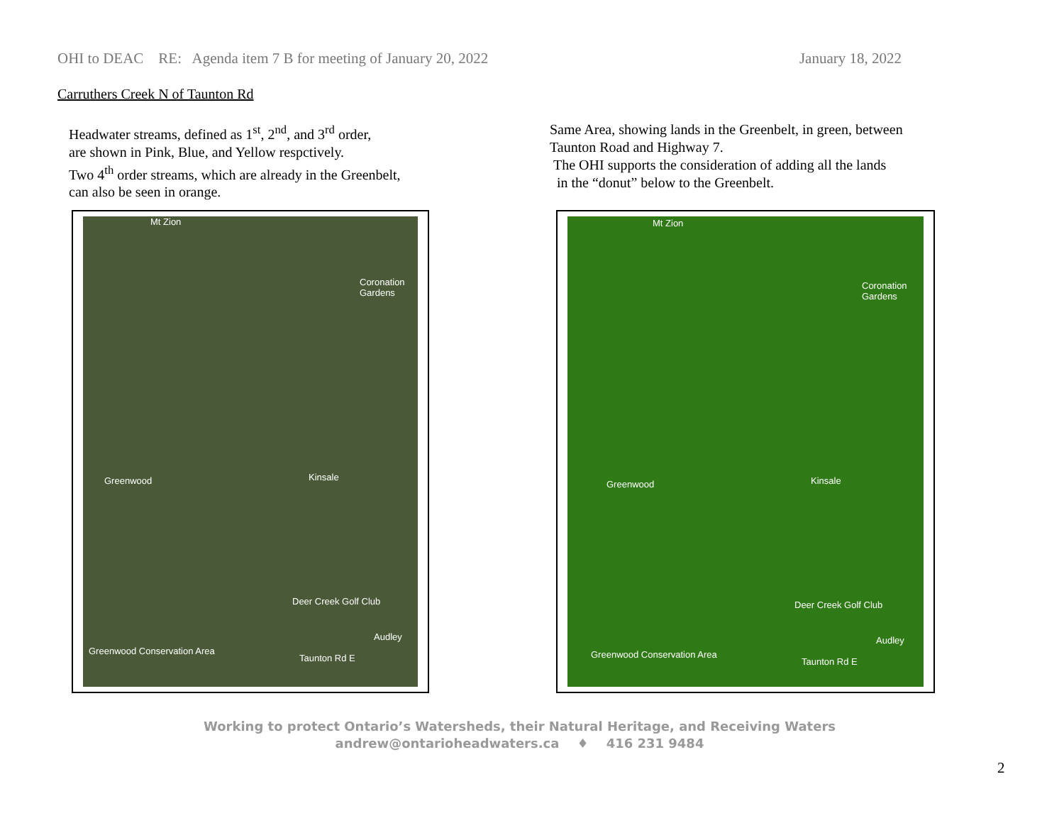OHI to DEAC RE: Agenda item 7 B for meeting of January 20, 2022 January 18, 2022
Carruthers Creek N of Taunton Rd
Headwater streams, defined as 1<sup>st</sup>, 2<sup>nd</sup>, and 3<sup>rd</sup> order,
are shown in Pink, Blue, and Yellow respctively.
Two 4<sup>th</sup> order streams, which are already in the Greenbelt,
can also be seen in orange.
Same Area, showing lands in the Greenbelt, in green, between
Taunton Road and Highway 7.
The OHI supports the consideration of adding all the lands
in the “donut” below to the Greenbelt.
Mt Zion
Coronation Gardens
Greenwood Kinsale
Deer Creek Golf Club
Audley
Greenwood Conservation Area
Taunton Rd E
Mt Zion
Coronation Gardens
Greenwood Kinsale
Deer Creek Golf Club
Audley
Greenwood Conservation Area
Taunton Rd E
Working to protect Ontario’s Watersheds, their Natural Heritage, and Receiving Waters
andrew@ontarioheadwaters.ca ♦ 416 231 9484
2